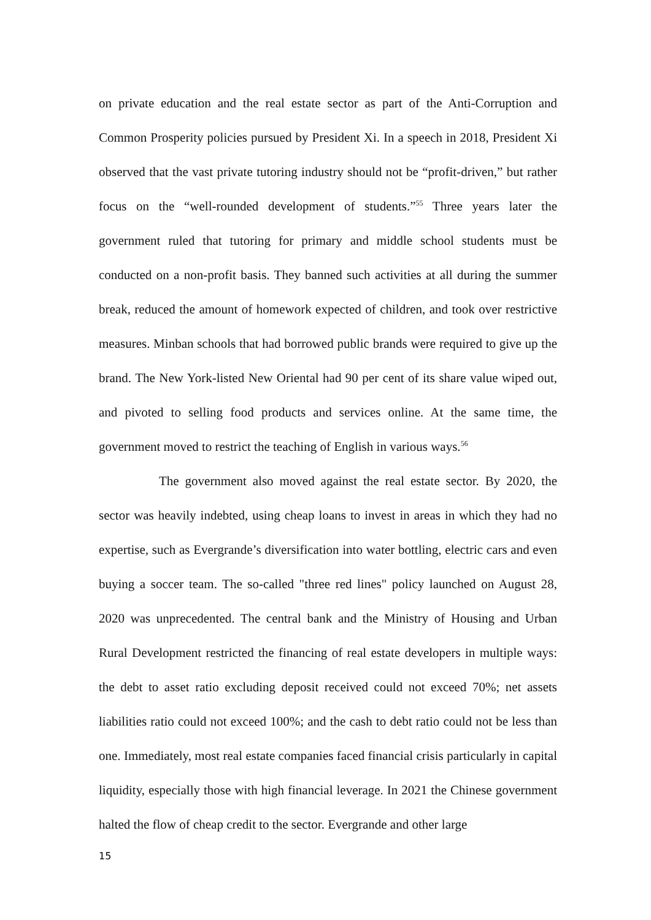on private education and the real estate sector as part of the Anti-Corruption and Common Prosperity policies pursued by President Xi. In a speech in 2018, President Xi observed that the vast private tutoring industry should not be “profit-driven,” but rather focus on the “well-rounded development of students.”<sup>55</sup> Three years later the government ruled that tutoring for primary and middle school students must be conducted on a non-profit basis. They banned such activities at all during the summer break, reduced the amount of homework expected of children, and took over restrictive measures. Minban schools that had borrowed public brands were required to give up the brand. The New York-listed New Oriental had 90 per cent of its share value wiped out, and pivoted to selling food products and services online. At the same time, the government moved to restrict the teaching of English in various ways.<sup>56</sup>
The government also moved against the real estate sector. By 2020, the sector was heavily indebted, using cheap loans to invest in areas in which they had no expertise, such as Evergrande’s diversification into water bottling, electric cars and even buying a soccer team. The so-called "three red lines" policy launched on August 28, 2020 was unprecedented. The central bank and the Ministry of Housing and Urban Rural Development restricted the financing of real estate developers in multiple ways: the debt to asset ratio excluding deposit received could not exceed 70%; net assets liabilities ratio could not exceed 100%; and the cash to debt ratio could not be less than one. Immediately, most real estate companies faced financial crisis particularly in capital liquidity, especially those with high financial leverage. In 2021 the Chinese government halted the flow of cheap credit to the sector. Evergrande and other large
15